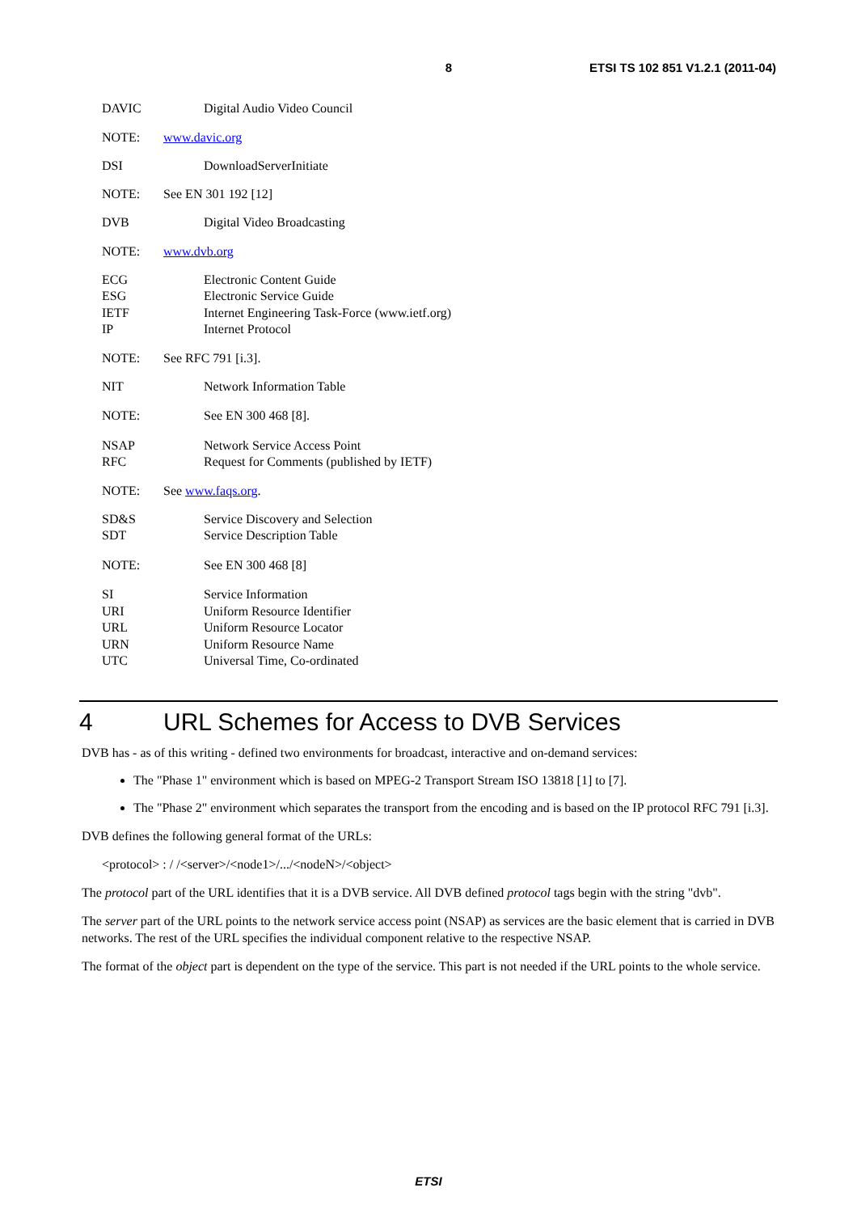8 ETSI TS 102 851 V1.2.1 (2011-04)
DAVIC Digital Audio Video Council
NOTE: www.davic.org
DSI DownloadServerInitiate
NOTE: See EN 301 192 [12]
DVB Digital Video Broadcasting
NOTE: www.dvb.org
ECG Electronic Content Guide
ESG Electronic Service Guide
IETF Internet Engineering Task-Force (www.ietf.org)
IP Internet Protocol
NOTE: See RFC 791 [i.3].
NIT Network Information Table
NOTE: See EN 300 468 [8].
NSAP Network Service Access Point
RFC Request for Comments (published by IETF)
NOTE: See www.faqs.org.
SD&S Service Discovery and Selection
SDT Service Description Table
NOTE: See EN 300 468 [8]
SI Service Information
URI Uniform Resource Identifier
URL Uniform Resource Locator
URN Uniform Resource Name
UTC Universal Time, Co-ordinated
4 URL Schemes for Access to DVB Services
DVB has - as of this writing - defined two environments for broadcast, interactive and on-demand services:
The "Phase 1" environment which is based on MPEG-2 Transport Stream ISO 13818 [1] to [7].
The "Phase 2" environment which separates the transport from the encoding and is based on the IP protocol RFC 791 [i.3].
DVB defines the following general format of the URLs:
<protocol> : / /<server>/<node1>/.../<nodeN>/<object>
The protocol part of the URL identifies that it is a DVB service. All DVB defined protocol tags begin with the string "dvb".
The server part of the URL points to the network service access point (NSAP) as services are the basic element that is carried in DVB networks. The rest of the URL specifies the individual component relative to the respective NSAP.
The format of the object part is dependent on the type of the service. This part is not needed if the URL points to the whole service.
ETSI